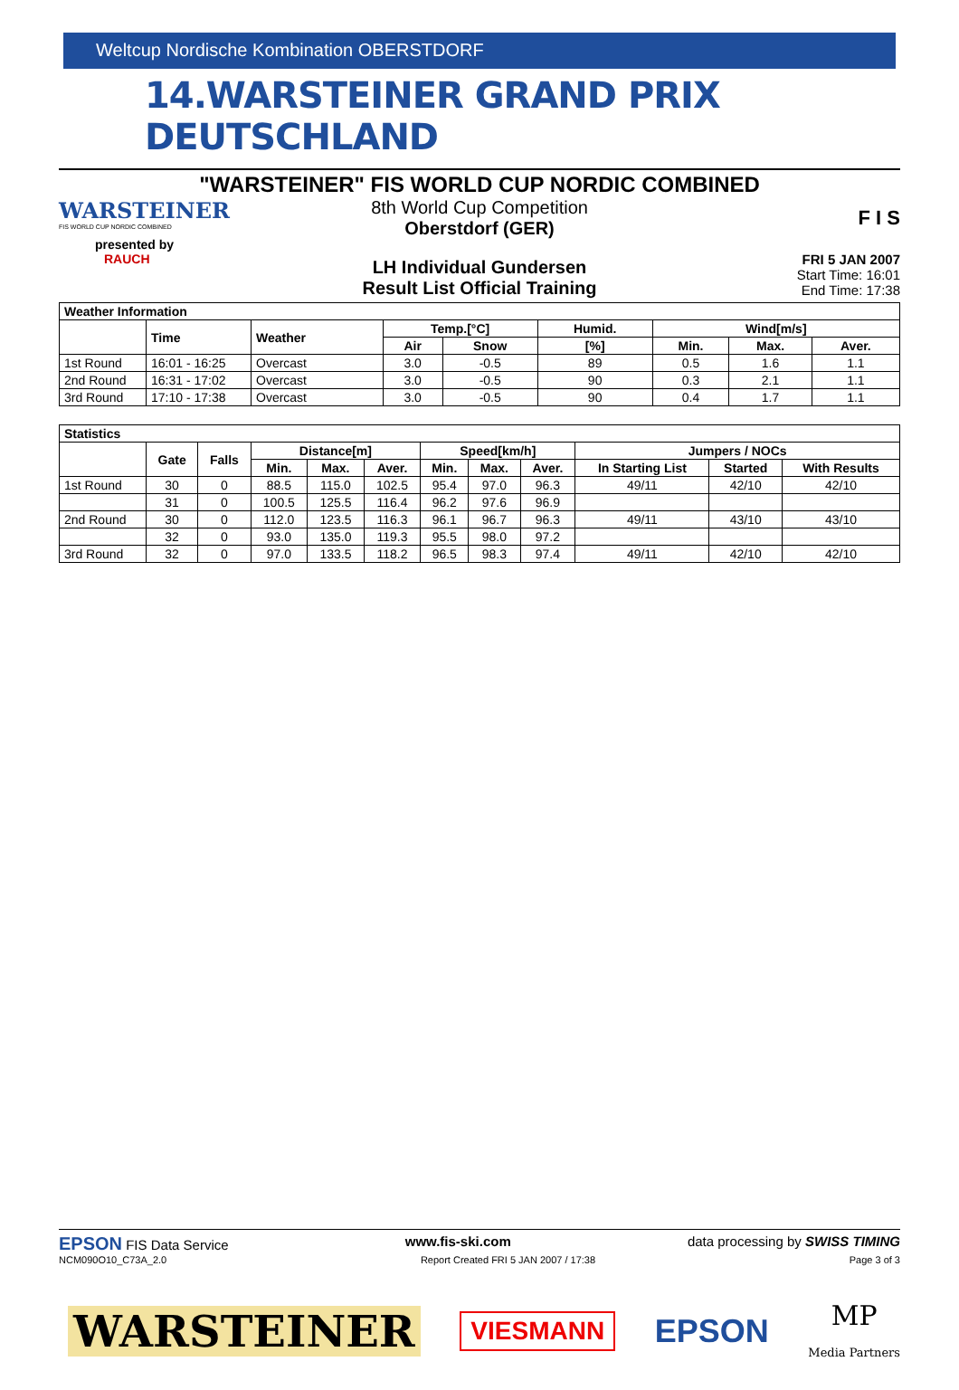Weltcup Nordische Kombination OBERSTDORF
14.WARSTEINER GRAND PRIX DEUTSCHLAND
"WARSTEINER" FIS WORLD CUP NORDIC COMBINED
WARSTEINER
FIS WORLD CUP NORDIC COMBINED
presented by
RAUCH
8th World Cup Competition
Oberstdorf (GER)
LH Individual Gundersen
Result List Official Training
F I S
FRI 5 JAN 2007
Start Time: 16:01
End Time: 17:38
| Weather Information | | | | | | | | |
| --- | --- | --- | --- | --- | --- | --- | --- | --- |
| | Time | Weather | Temp.[°C] | | Humid. | Wind[m/s] | | |
| | | | Air | Snow | [%] | Min. | Max. | Aver. |
| 1st Round | 16:01 - 16:25 | Overcast | 3.0 | -0.5 | 89 | 0.5 | 1.6 | 1.1 |
| 2nd Round | 16:31 - 17:02 | Overcast | 3.0 | -0.5 | 90 | 0.3 | 2.1 | 1.1 |
| 3rd Round | 17:10 - 17:38 | Overcast | 3.0 | -0.5 | 90 | 0.4 | 1.7 | 1.1 |
| Statistics | | | | | | | | | | | |
| --- | --- | --- | --- | --- | --- | --- | --- | --- | --- | --- | --- |
| | Gate | Falls | Distance[m] | | | Speed[km/h] | | | Jumpers / NOCs | | |
| | | | Min. | Max. | Aver. | Min. | Max. | Aver. | In Starting List | Started | With Results |
| 1st Round | 30 | 0 | 88.5 | 115.0 | 102.5 | 95.4 | 97.0 | 96.3 | 49/11 | 42/10 | 42/10 |
| | 31 | 0 | 100.5 | 125.5 | 116.4 | 96.2 | 97.6 | 96.9 | | | |
| 2nd Round | 30 | 0 | 112.0 | 123.5 | 116.3 | 96.1 | 96.7 | 96.3 | 49/11 | 43/10 | 43/10 |
| | 32 | 0 | 93.0 | 135.0 | 119.3 | 95.5 | 98.0 | 97.2 | | | |
| 3rd Round | 32 | 0 | 97.0 | 133.5 | 118.2 | 96.5 | 98.3 | 97.4 | 49/11 | 42/10 | 42/10 |
EPSON FIS Data Service www.fis-ski.com data processing by SWISS TIMING
NCM090O10_C73A_2.0 Report Created FRI 5 JAN 2007 / 17:38 Page 3 of 3
WARSTEINER VIESMANN EPSON MP
Media Partners